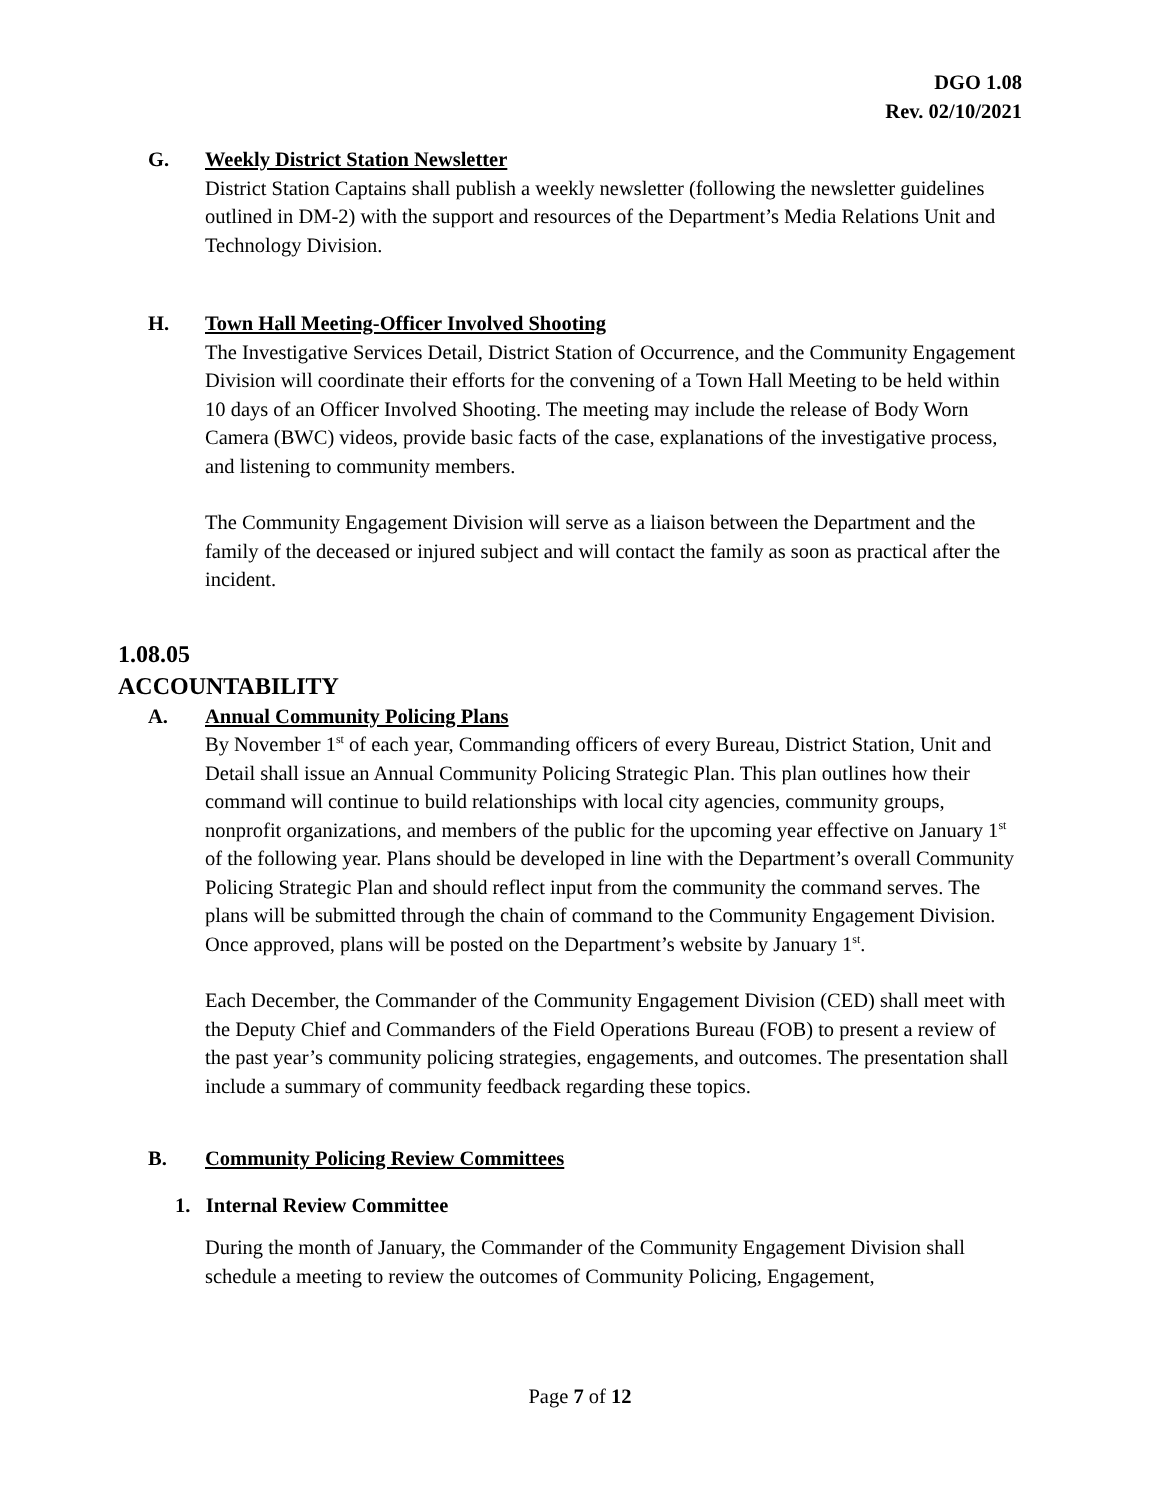DGO 1.08
Rev. 02/10/2021
G. Weekly District Station Newsletter
District Station Captains shall publish a weekly newsletter (following the newsletter guidelines outlined in DM-2) with the support and resources of the Department’s Media Relations Unit and Technology Division.
H. Town Hall Meeting-Officer Involved Shooting
The Investigative Services Detail, District Station of Occurrence, and the Community Engagement Division will coordinate their efforts for the convening of a Town Hall Meeting to be held within 10 days of an Officer Involved Shooting. The meeting may include the release of Body Worn Camera (BWC) videos, provide basic facts of the case, explanations of the investigative process, and listening to community members.
The Community Engagement Division will serve as a liaison between the Department and the family of the deceased or injured subject and will contact the family as soon as practical after the incident.
1.08.05
ACCOUNTABILITY
A. Annual Community Policing Plans
By November 1<sup>st</sup> of each year, Commanding officers of every Bureau, District Station, Unit and Detail shall issue an Annual Community Policing Strategic Plan. This plan outlines how their command will continue to build relationships with local city agencies, community groups, nonprofit organizations, and members of the public for the upcoming year effective on January 1<sup>st</sup> of the following year. Plans should be developed in line with the Department’s overall Community Policing Strategic Plan and should reflect input from the community the command serves. The plans will be submitted through the chain of command to the Community Engagement Division. Once approved, plans will be posted on the Department’s website by January 1<sup>st</sup>.
Each December, the Commander of the Community Engagement Division (CED) shall meet with the Deputy Chief and Commanders of the Field Operations Bureau (FOB) to present a review of the past year’s community policing strategies, engagements, and outcomes. The presentation shall include a summary of community feedback regarding these topics.
B. Community Policing Review Committees
1. Internal Review Committee
During the month of January, the Commander of the Community Engagement Division shall schedule a meeting to review the outcomes of Community Policing, Engagement,
Page 7 of 12